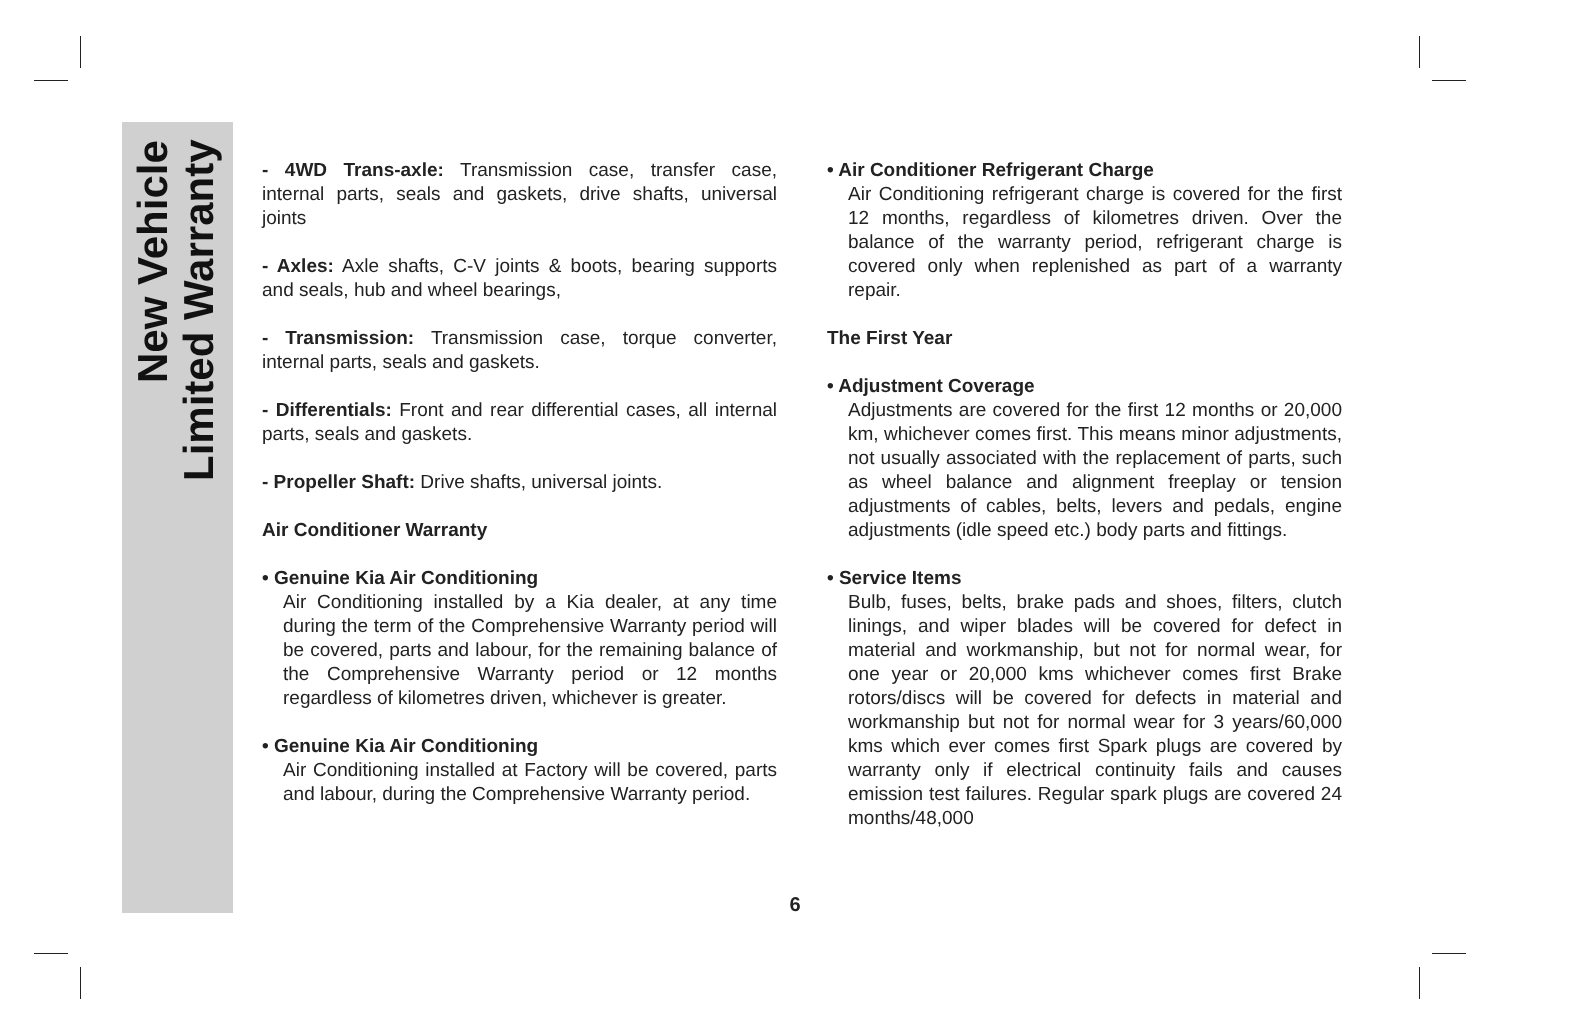New Vehicle
Limited Warranty
- 4WD Trans-axle: Transmission case, transfer case, internal parts, seals and gaskets, drive shafts, universal joints
- Axles: Axle shafts, C-V joints & boots, bearing supports and seals, hub and wheel bearings,
- Transmission: Transmission case, torque converter, internal parts, seals and gaskets.
- Differentials: Front and rear differential cases, all internal parts, seals and gaskets.
- Propeller Shaft: Drive shafts, universal joints.
Air Conditioner Warranty
• Genuine Kia Air Conditioning
Air Conditioning installed by a Kia dealer, at any time during the term of the Comprehensive Warranty period will be covered, parts and labour, for the remaining balance of the Comprehensive Warranty period or 12 months regardless of kilometres driven, whichever is greater.
• Genuine Kia Air Conditioning
Air Conditioning installed at Factory will be covered, parts and labour, during the Comprehensive Warranty period.
• Air Conditioner Refrigerant Charge
Air Conditioning refrigerant charge is covered for the first 12 months, regardless of kilometres driven. Over the balance of the warranty period, refrigerant charge is covered only when replenished as part of a warranty repair.
The First Year
• Adjustment Coverage
Adjustments are covered for the first 12 months or 20,000 km, whichever comes first. This means minor adjustments, not usually associated with the replacement of parts, such as wheel balance and alignment freeplay or tension adjustments of cables, belts, levers and pedals, engine adjustments (idle speed etc.) body parts and fittings.
• Service Items
Bulb, fuses, belts, brake pads and shoes, filters, clutch linings, and wiper blades will be covered for defect in material and workmanship, but not for normal wear, for one year or 20,000 kms whichever comes first Brake rotors/discs will be covered for defects in material and workmanship but not for normal wear for 3 years/60,000 kms which ever comes first Spark plugs are covered by warranty only if electrical continuity fails and causes emission test failures. Regular spark plugs are covered 24 months/48,000
6